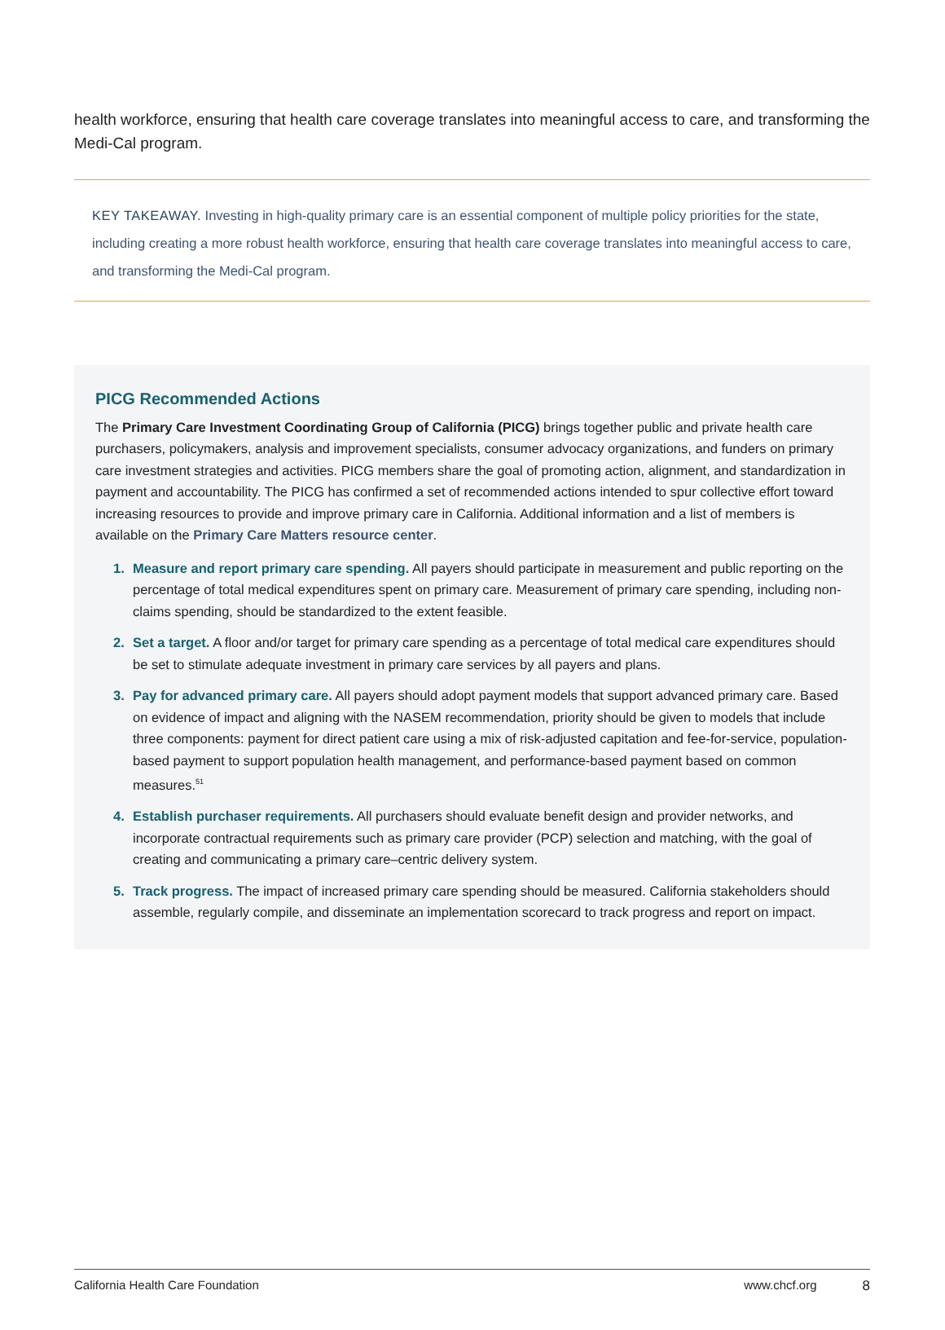health workforce, ensuring that health care coverage translates into meaningful access to care, and transforming the Medi-Cal program.
KEY TAKEAWAY. Investing in high-quality primary care is an essential component of multiple policy priorities for the state, including creating a more robust health workforce, ensuring that health care coverage translates into meaningful access to care, and transforming the Medi-Cal program.
PICG Recommended Actions
The Primary Care Investment Coordinating Group of California (PICG) brings together public and private health care purchasers, policymakers, analysis and improvement specialists, consumer advocacy organizations, and funders on primary care investment strategies and activities. PICG members share the goal of promoting action, alignment, and standardization in payment and accountability. The PICG has confirmed a set of recommended actions intended to spur collective effort toward increasing resources to provide and improve primary care in California. Additional information and a list of members is available on the Primary Care Matters resource center.
1. Measure and report primary care spending. All payers should participate in measurement and public reporting on the percentage of total medical expenditures spent on primary care. Measurement of primary care spending, including non-claims spending, should be standardized to the extent feasible.
2. Set a target. A floor and/or target for primary care spending as a percentage of total medical care expenditures should be set to stimulate adequate investment in primary care services by all payers and plans.
3. Pay for advanced primary care. All payers should adopt payment models that support advanced primary care. Based on evidence of impact and aligning with the NASEM recommendation, priority should be given to models that include three components: payment for direct patient care using a mix of risk-adjusted capitation and fee-for-service, population-based payment to support population health management, and performance-based payment based on common measures.<sup>51</sup>
4. Establish purchaser requirements. All purchasers should evaluate benefit design and provider networks, and incorporate contractual requirements such as primary care provider (PCP) selection and matching, with the goal of creating and communicating a primary care–centric delivery system.
5. Track progress. The impact of increased primary care spending should be measured. California stakeholders should assemble, regularly compile, and disseminate an implementation scorecard to track progress and report on impact.
California Health Care Foundation www.chcf.org 8